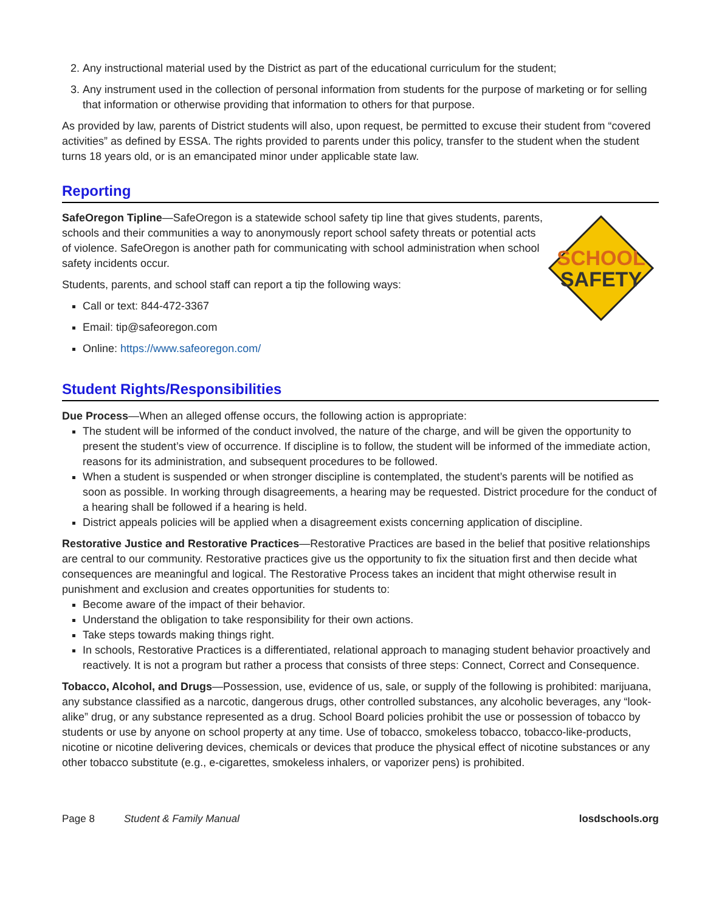2. Any instructional material used by the District as part of the educational curriculum for the student;
3. Any instrument used in the collection of personal information from students for the purpose of marketing or for selling that information or otherwise providing that information to others for that purpose.
As provided by law, parents of District students will also, upon request, be permitted to excuse their student from “covered activities” as defined by ESSA. The rights provided to parents under this policy, transfer to the student when the student turns 18 years old, or is an emancipated minor under applicable state law.
Reporting
SafeOregon Tipline—SafeOregon is a statewide school safety tip line that gives students, parents, schools and their communities a way to anonymously report school safety threats or potential acts of violence. SafeOregon is another path for communicating with school administration when school safety incidents occur.
Students, parents, and school staff can report a tip the following ways:
Call or text: 844-472-3367
Email: tip@safeoregon.com
Online: https://www.safeoregon.com/
SCHOOL
SAFETY
Student Rights/Responsibilities
Due Process—When an alleged offense occurs, the following action is appropriate:
The student will be informed of the conduct involved, the nature of the charge, and will be given the opportunity to present the student’s view of occurrence. If discipline is to follow, the student will be informed of the immediate action, reasons for its administration, and subsequent procedures to be followed.
When a student is suspended or when stronger discipline is contemplated, the student’s parents will be notified as soon as possible. In working through disagreements, a hearing may be requested. District procedure for the conduct of a hearing shall be followed if a hearing is held.
District appeals policies will be applied when a disagreement exists concerning application of discipline.
Restorative Justice and Restorative Practices—Restorative Practices are based in the belief that positive relationships are central to our community. Restorative practices give us the opportunity to fix the situation first and then decide what consequences are meaningful and logical. The Restorative Process takes an incident that might otherwise result in punishment and exclusion and creates opportunities for students to:
Become aware of the impact of their behavior.
Understand the obligation to take responsibility for their own actions.
Take steps towards making things right.
In schools, Restorative Practices is a differentiated, relational approach to managing student behavior proactively and reactively. It is not a program but rather a process that consists of three steps: Connect, Correct and Consequence.
Tobacco, Alcohol, and Drugs—Possession, use, evidence of us, sale, or supply of the following is prohibited: marijuana, any substance classified as a narcotic, dangerous drugs, other controlled substances, any alcoholic beverages, any “look-alike” drug, or any substance represented as a drug. School Board policies prohibit the use or possession of tobacco by students or use by anyone on school property at any time. Use of tobacco, smokeless tobacco, tobacco-like-products, nicotine or nicotine delivering devices, chemicals or devices that produce the physical effect of nicotine substances or any other tobacco substitute (e.g., e-cigarettes, smokeless inhalers, or vaporizer pens) is prohibited.
Page 8 Student & Family Manual losdschools.org